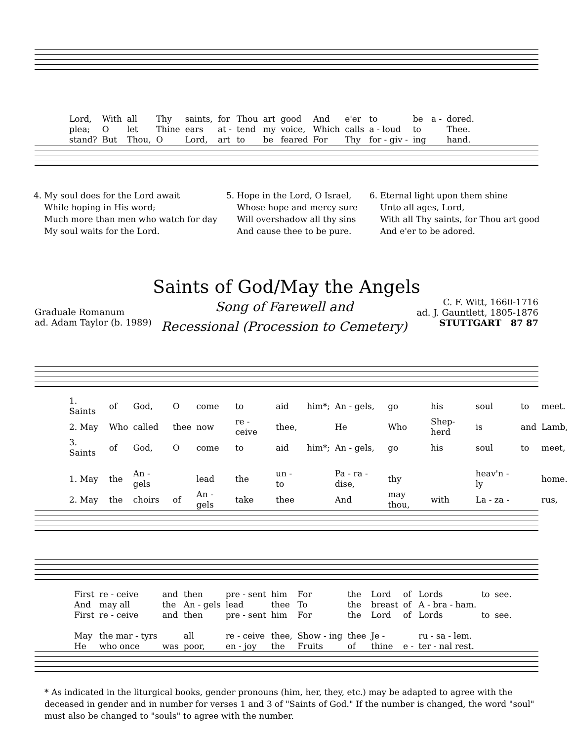| Lord, | With | all | Thy | saints, | for | Thou | art | good | And | e'er | to | be | a - | dored. |
| plea; | O | let | Thine | ears | at - | tend | my | voice, | Which | calls | a - loud | to | | Thee. |
| stand? | But | Thou, | O | Lord, | art | to | be | feared | For | Thy | for - giv - | ing | | hand. |
4. My soul does for the Lord await
While hoping in His word;
Much more than men who watch for day
My soul waits for the Lord.
5. Hope in the Lord, O Israel,
Whose hope and mercy sure
Will overshadow all thy sins
And cause thee to be pure.
6. Eternal light upon them shine
Unto all ages, Lord,
With all Thy saints, for Thou art good
And e'er to be adored.
Saints of God/May the Angels
Graduale Romanum
ad. Adam Taylor (b. 1989)
Song of Farewell and
Recessional (Procession to Cemetery)
C. F. Witt, 1660-1716
ad. J. Gauntlett, 1805-1876
STUTTGART 87 87
| 1. Saints | of | God, | O | come | to | aid | him*; | An - gels, | go | his | soul | to | meet. |
| 2. May | Who | called | thee | now | re - ceive | thee, | | He | Who | Shep-herd | is | and | Lamb, |
| 3. Saints | of | God, | O | come | to | aid | him*; | An - gels, | go | his | soul | to | meet, |
| 1. May | the | An - gels | | lead | the | un - to | | Pa - ra - dise, | thy | | heav'n - ly | | home. |
| 2. May | the | choirs | of | An - gels | take | thee | | And | may thou, | with | La - za - | | rus, |
| First | re - ceive | and | then | pre - sent | him | For | the | Lord | of | Lords | to | see. |
| And | may all | the | An - gels | lead | thee | To | the | breast | of | A - bra - ham. | | |
| First | re - ceive | and | then | pre - sent | him | For | the | Lord | of | Lords | to | see. |
| May | the mar - tyrs | | all | re - ceive | thee, | Show - ing | thee | Je - | | ru - sa - lem. | | |
| He | who once | was | poor, | en - joy | the | Fruits | of | thine | e - | ter - nal rest. | | |
* As indicated in the liturgical books, gender pronouns (him, her, they, etc.) may be adapted to agree with the deceased in gender and in number for verses 1 and 3 of "Saints of God." If the number is changed, the word "soul" must also be changed to "souls" to agree with the number.